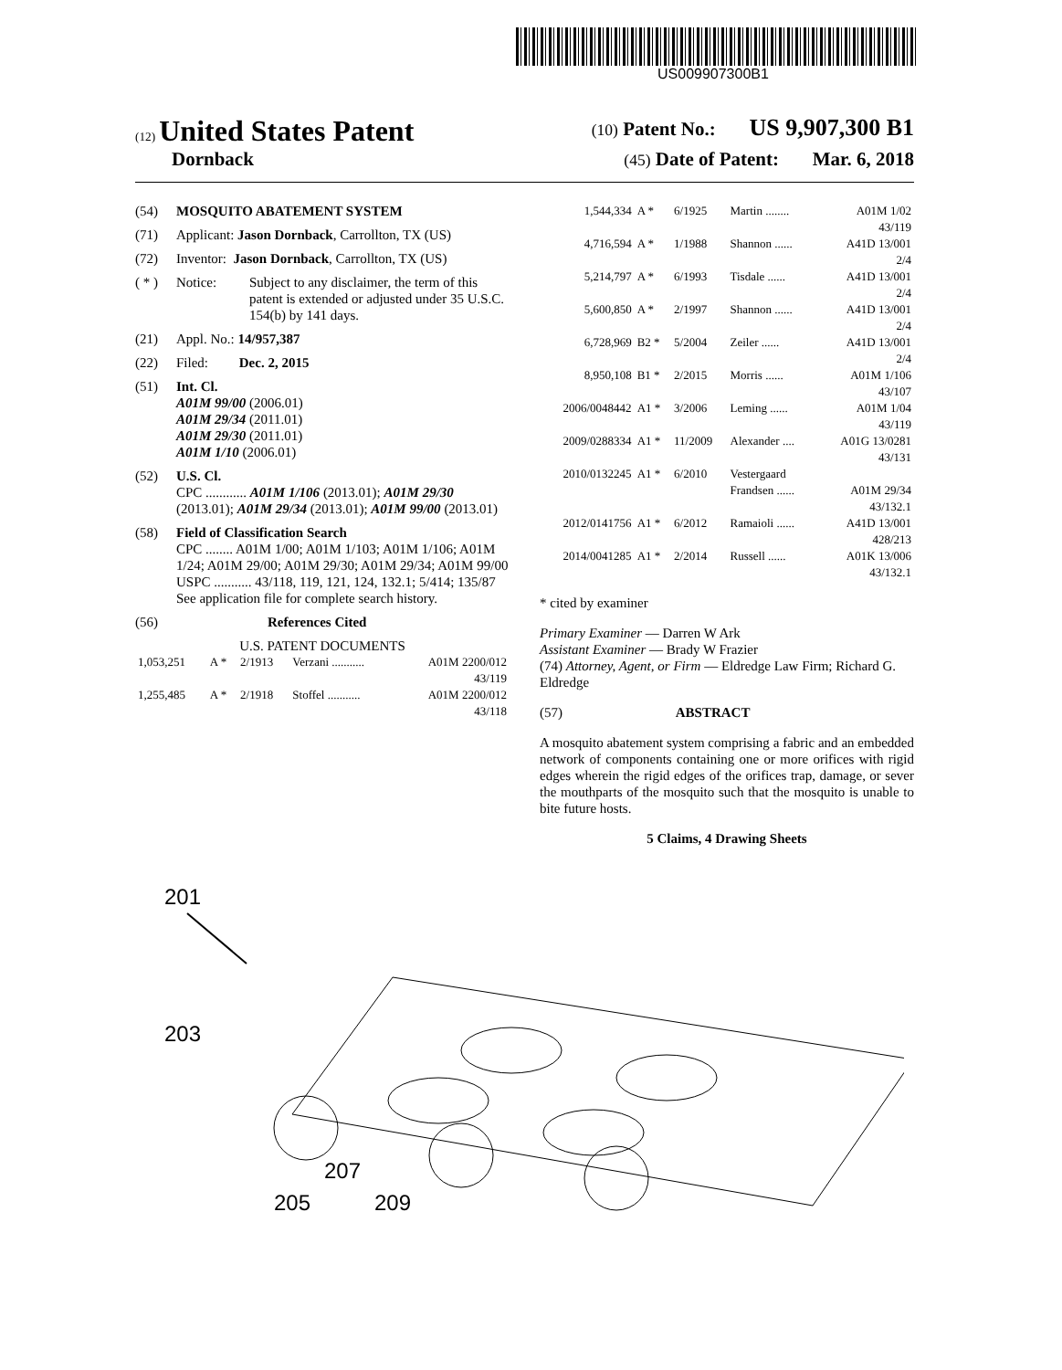US009907300B1
(12) United States Patent (10) Patent No.: US 9,907,300 B1
Dornback (45) Date of Patent: Mar. 6, 2018
(54) MOSQUITO ABATEMENT SYSTEM
(71) Applicant: Jason Dornback, Carrollton, TX (US)
(72) Inventor: Jason Dornback, Carrollton, TX (US)
( * ) Notice: Subject to any disclaimer, the term of this patent is extended or adjusted under 35 U.S.C. 154(b) by 141 days.
(21) Appl. No.: 14/957,387
(22) Filed: Dec. 2, 2015
(51) Int. Cl.
A01M 99/00 (2006.01)
A01M 29/34 (2011.01)
A01M 29/30 (2011.01)
A01M 1/10 (2006.01)
(52) U.S. Cl.
CPC ............ A01M 1/106 (2013.01); A01M 29/30 (2013.01); A01M 29/34 (2013.01); A01M 99/00 (2013.01)
(58) Field of Classification Search
CPC ........ A01M 1/00; A01M 1/103; A01M 1/106; A01M 1/24; A01M 29/00; A01M 29/30; A01M 29/34; A01M 99/00
USPC ........... 43/118, 119, 121, 124, 132.1; 5/414; 135/87
See application file for complete search history.
(56) References Cited
U.S. PATENT DOCUMENTS
| 1,053,251 | A * | 2/1913 | Verzani ........... | A01M 2200/012 43/119 |
| 1,255,485 | A * | 2/1918 | Stoffel ........... | A01M 2200/012 43/118 |
| 1,544,334 | A * | 6/1925 | Martin ........ | A01M 1/02 43/119 |
| 4,716,594 | A * | 1/1988 | Shannon ...... | A41D 13/001 2/4 |
| 5,214,797 | A * | 6/1993 | Tisdale ...... | A41D 13/001 2/4 |
| 5,600,850 | A * | 2/1997 | Shannon ...... | A41D 13/001 2/4 |
| 6,728,969 | B2 * | 5/2004 | Zeiler ...... | A41D 13/001 2/4 |
| 8,950,108 | B1 * | 2/2015 | Morris ...... | A01M 1/106 43/107 |
| 2006/0048442 | A1 * | 3/2006 | Leming ...... | A01M 1/04 43/119 |
| 2009/0288334 | A1 * | 11/2009 | Alexander .... | A01G 13/0281 43/131 |
| 2010/0132245 | A1 * | 6/2010 | Vestergaard Frandsen ...... | A01M 29/34 43/132.1 |
| 2012/0141756 | A1 * | 6/2012 | Ramaioli ...... | A41D 13/001 428/213 |
| 2014/0041285 | A1 * | 2/2014 | Russell ...... | A01K 13/006 43/132.1 |
* cited by examiner
Primary Examiner — Darren W Ark
Assistant Examiner — Brady W Frazier
(74) Attorney, Agent, or Firm — Eldredge Law Firm; Richard G. Eldredge
(57) ABSTRACT
A mosquito abatement system comprising a fabric and an embedded network of components containing one or more orifices with rigid edges wherein the rigid edges of the orifices trap, damage, or sever the mouthparts of the mosquito such that the mosquito is unable to bite future hosts.
5 Claims, 4 Drawing Sheets
201
203
207
205
209